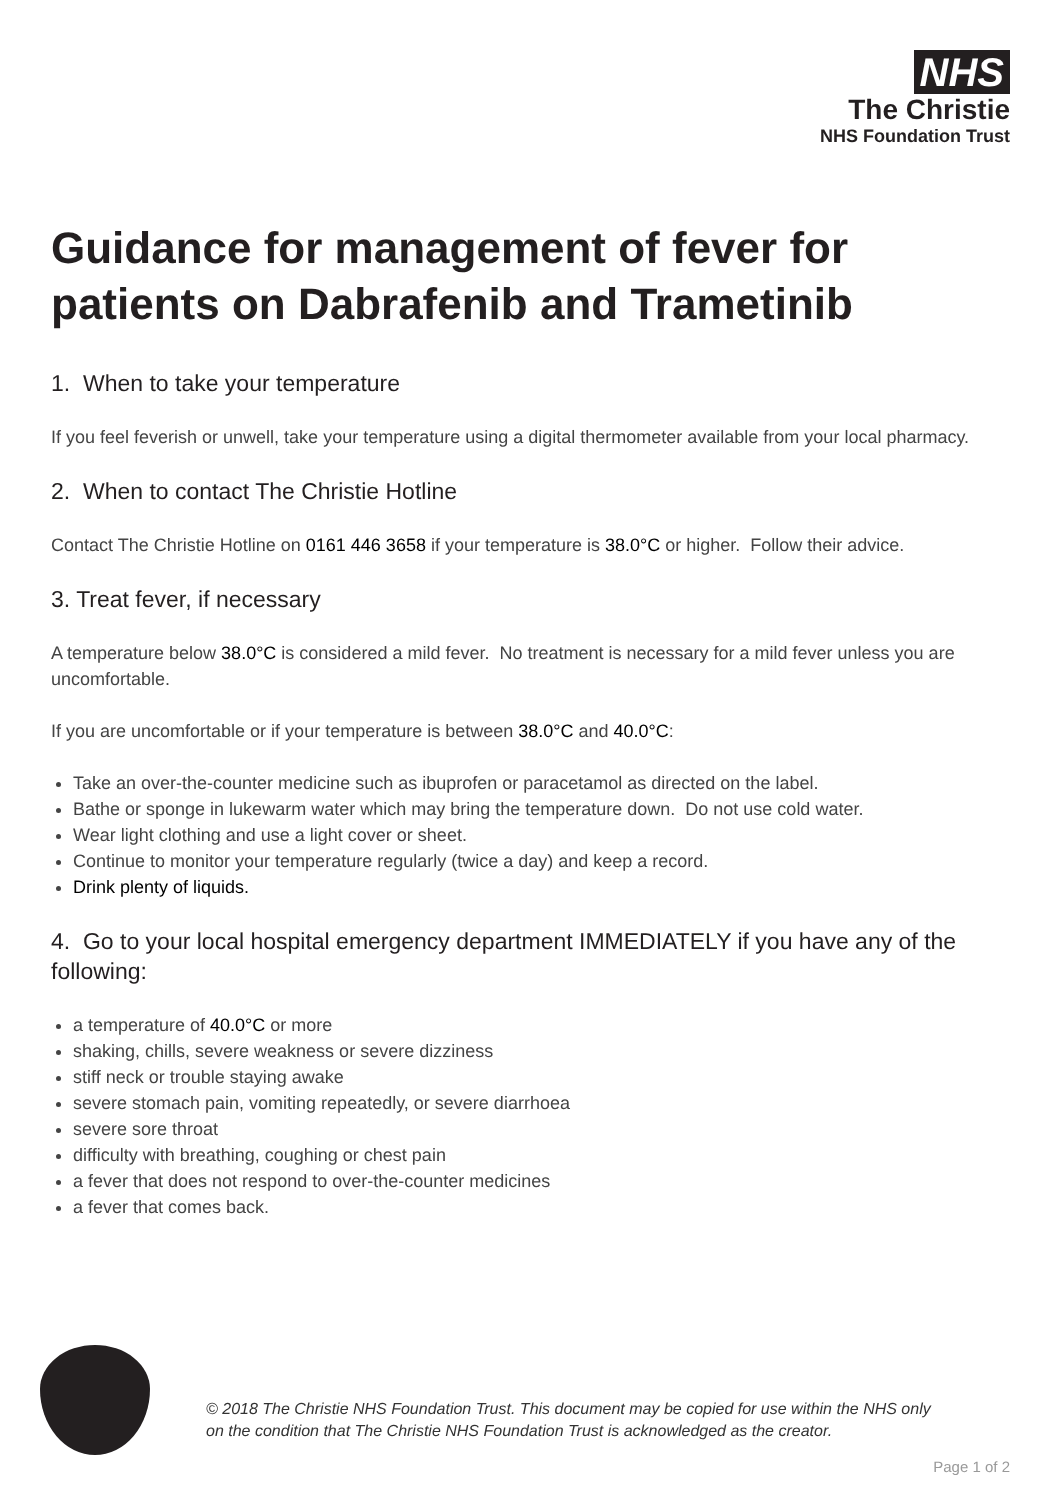NHS
The Christie
NHS Foundation Trust
Guidance for management of fever for patients on Dabrafenib and Trametinib
1. When to take your temperature
If you feel feverish or unwell, take your temperature using a digital thermometer available from your local pharmacy.
2. When to contact The Christie Hotline
Contact The Christie Hotline on 0161 446 3658 if your temperature is 38.0°C or higher. Follow their advice.
3. Treat fever, if necessary
A temperature below 38.0°C is considered a mild fever. No treatment is necessary for a mild fever unless you are uncomfortable.
If you are uncomfortable or if your temperature is between 38.0°C and 40.0°C:
Take an over-the-counter medicine such as ibuprofen or paracetamol as directed on the label.
Bathe or sponge in lukewarm water which may bring the temperature down. Do not use cold water.
Wear light clothing and use a light cover or sheet.
Continue to monitor your temperature regularly (twice a day) and keep a record.
Drink plenty of liquids.
4. Go to your local hospital emergency department IMMEDIATELY if you have any of the following:
a temperature of 40.0°C or more
shaking, chills, severe weakness or severe dizziness
stiff neck or trouble staying awake
severe stomach pain, vomiting repeatedly, or severe diarrhoea
severe sore throat
difficulty with breathing, coughing or chest pain
a fever that does not respond to over-the-counter medicines
a fever that comes back.
© 2018 The Christie NHS Foundation Trust. This document may be copied for use within the NHS only
on the condition that The Christie NHS Foundation Trust is acknowledged as the creator.
Page 1 of 2